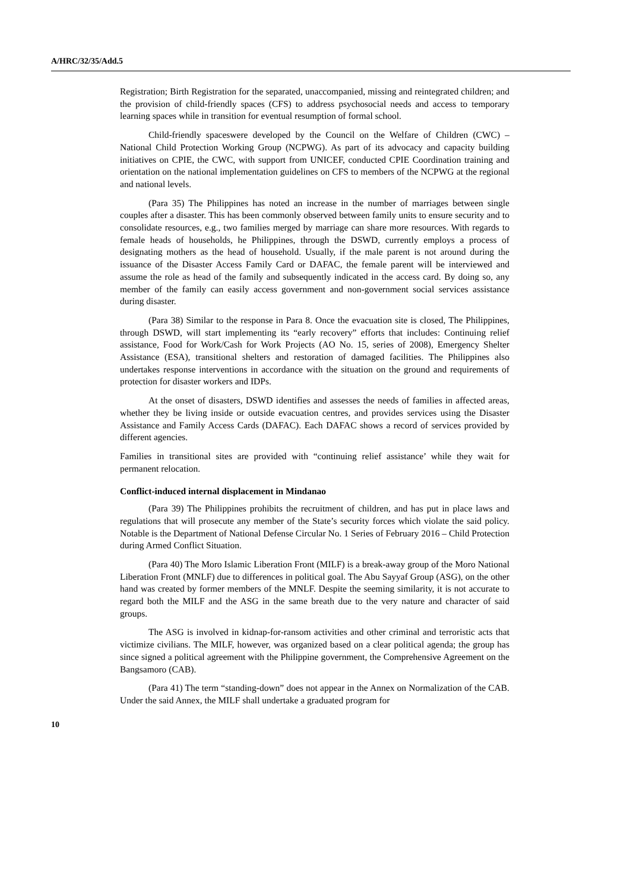A/HRC/32/35/Add.5
Registration; Birth Registration for the separated, unaccompanied, missing and reintegrated children; and the provision of child-friendly spaces (CFS) to address psychosocial needs and access to temporary learning spaces while in transition for eventual resumption of formal school.
Child-friendly spaceswere developed by the Council on the Welfare of Children (CWC) – National Child Protection Working Group (NCPWG). As part of its advocacy and capacity building initiatives on CPIE, the CWC, with support from UNICEF, conducted CPIE Coordination training and orientation on the national implementation guidelines on CFS to members of the NCPWG at the regional and national levels.
(Para 35) The Philippines has noted an increase in the number of marriages between single couples after a disaster. This has been commonly observed between family units to ensure security and to consolidate resources, e.g., two families merged by marriage can share more resources. With regards to female heads of households, he Philippines, through the DSWD, currently employs a process of designating mothers as the head of household. Usually, if the male parent is not around during the issuance of the Disaster Access Family Card or DAFAC, the female parent will be interviewed and assume the role as head of the family and subsequently indicated in the access card. By doing so, any member of the family can easily access government and non-government social services assistance during disaster.
(Para 38) Similar to the response in Para 8. Once the evacuation site is closed, The Philippines, through DSWD, will start implementing its “early recovery” efforts that includes: Continuing relief assistance, Food for Work/Cash for Work Projects (AO No. 15, series of 2008), Emergency Shelter Assistance (ESA), transitional shelters and restoration of damaged facilities. The Philippines also undertakes response interventions in accordance with the situation on the ground and requirements of protection for disaster workers and IDPs.
At the onset of disasters, DSWD identifies and assesses the needs of families in affected areas, whether they be living inside or outside evacuation centres, and provides services using the Disaster Assistance and Family Access Cards (DAFAC). Each DAFAC shows a record of services provided by different agencies.
Families in transitional sites are provided with “continuing relief assistance’ while they wait for permanent relocation.
Conflict-induced internal displacement in Mindanao
(Para 39) The Philippines prohibits the recruitment of children, and has put in place laws and regulations that will prosecute any member of the State’s security forces which violate the said policy. Notable is the Department of National Defense Circular No. 1 Series of February 2016 – Child Protection during Armed Conflict Situation.
(Para 40) The Moro Islamic Liberation Front (MILF) is a break-away group of the Moro National Liberation Front (MNLF) due to differences in political goal. The Abu Sayyaf Group (ASG), on the other hand was created by former members of the MNLF. Despite the seeming similarity, it is not accurate to regard both the MILF and the ASG in the same breath due to the very nature and character of said groups.
The ASG is involved in kidnap-for-ransom activities and other criminal and terroristic acts that victimize civilians. The MILF, however, was organized based on a clear political agenda; the group has since signed a political agreement with the Philippine government, the Comprehensive Agreement on the Bangsamoro (CAB).
(Para 41) The term “standing-down” does not appear in the Annex on Normalization of the CAB. Under the said Annex, the MILF shall undertake a graduated program for
10